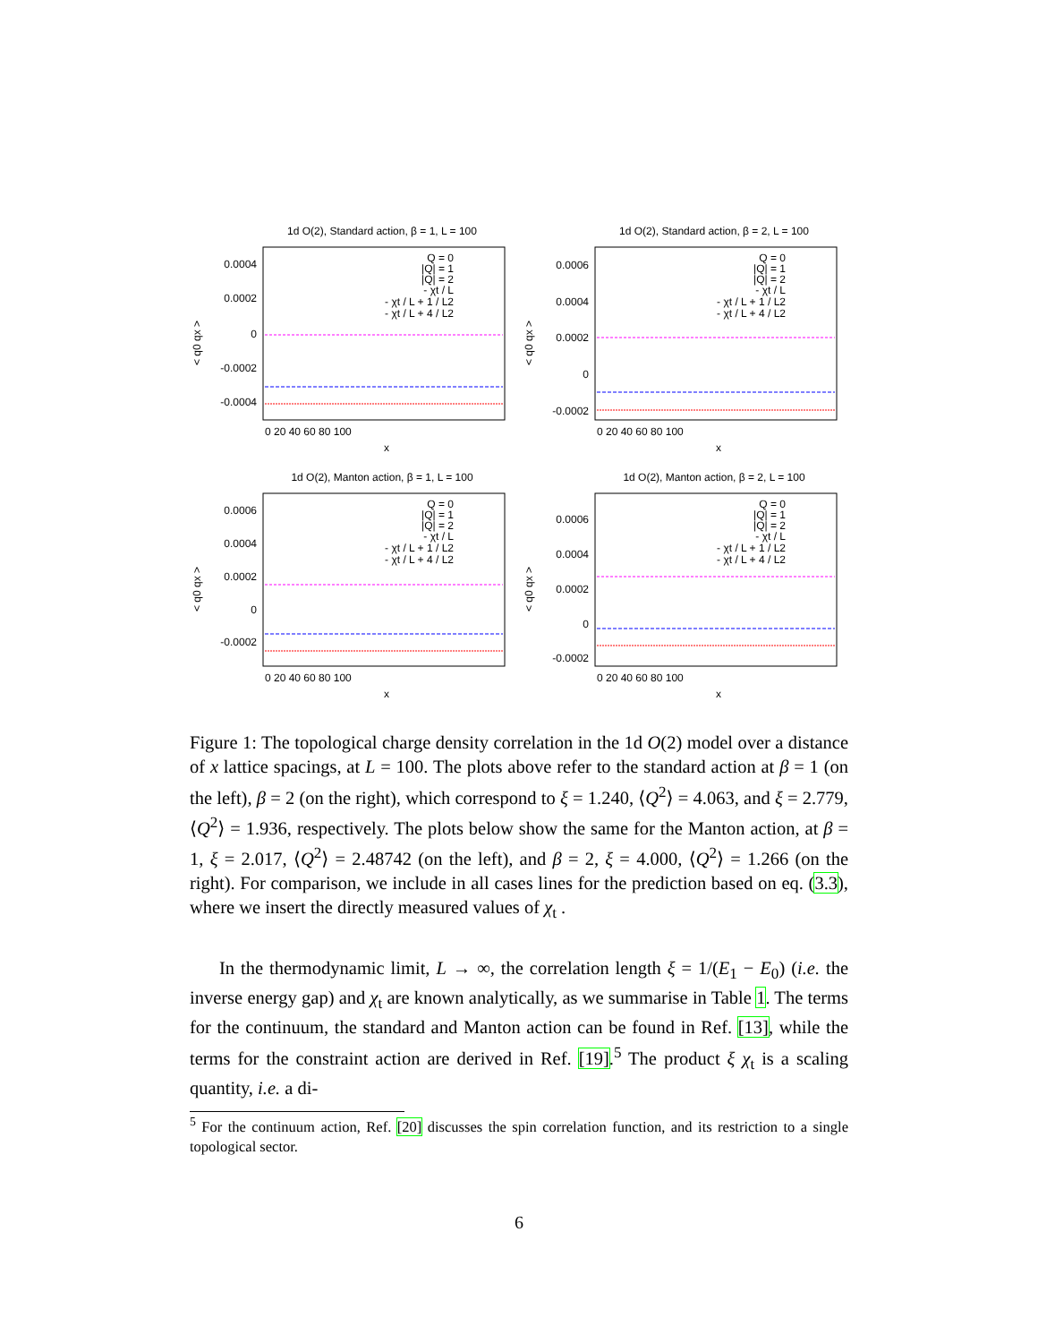1d O(2), Standard action, β = 1, L = 100
0.0004
0.0002
0
-0.0002
-0.0004
Q = 0
|Q| = 1
|Q| = 2
- χt / L
- χt / L + 1 / L2
- χt / L + 4 / L2
0 20 40 60 80 100
x
< q0 qx >
1d O(2), Standard action, β = 2, L = 100
0.0006
0.0004
0.0002
0
-0.0002
Q = 0
|Q| = 1
|Q| = 2
- χt / L
- χt / L + 1 / L2
- χt / L + 4 / L2
0 20 40 60 80 100
x
< q0 qx >
1d O(2), Manton action, β = 1, L = 100
0.0006
0.0004
0.0002
0
-0.0002
Q = 0
|Q| = 1
|Q| = 2
- χt / L
- χt / L + 1 / L2
- χt / L + 4 / L2
0 20 40 60 80 100
x
< q0 qx >
1d O(2), Manton action, β = 2, L = 100
0.0006
0.0004
0.0002
0
-0.0002
Q = 0
|Q| = 1
|Q| = 2
- χt / L
- χt / L + 1 / L2
- χt / L + 4 / L2
0 20 40 60 80 100
x
< q0 qx >
Figure 1: The topological charge density correlation in the 1d O(2) model over a distance of x lattice spacings, at L = 100. The plots above refer to the standard action at β = 1 (on the left), β = 2 (on the right), which correspond to ξ = 1.240, ⟨Q<sup>2</sup>⟩ = 4.063, and ξ = 2.779, ⟨Q<sup>2</sup>⟩ = 1.936, respectively. The plots below show the same for the Manton action, at β = 1, ξ = 2.017, ⟨Q<sup>2</sup>⟩ = 2.48742 (on the left), and β = 2, ξ = 4.000, ⟨Q<sup>2</sup>⟩ = 1.266 (on the right). For comparison, we include in all cases lines for the prediction based on eq. (3.3), where we insert the directly measured values of χ<sub>t</sub> .
In the thermodynamic limit, L → ∞, the correlation length ξ = 1/(E<sub>1</sub> − E<sub>0</sub>) (i.e. the inverse energy gap) and χ<sub>t</sub> are known analytically, as we summarise in Table 1. The terms for the continuum, the standard and Manton action can be found in Ref. [13], while the terms for the constraint action are derived in Ref. [19].<sup>5</sup> The product ξ χ<sub>t</sub> is a scaling quantity, i.e. a di-
<sup>5</sup> For the continuum action, Ref. [20] discusses the spin correlation function, and its restriction to a single topological sector.
6